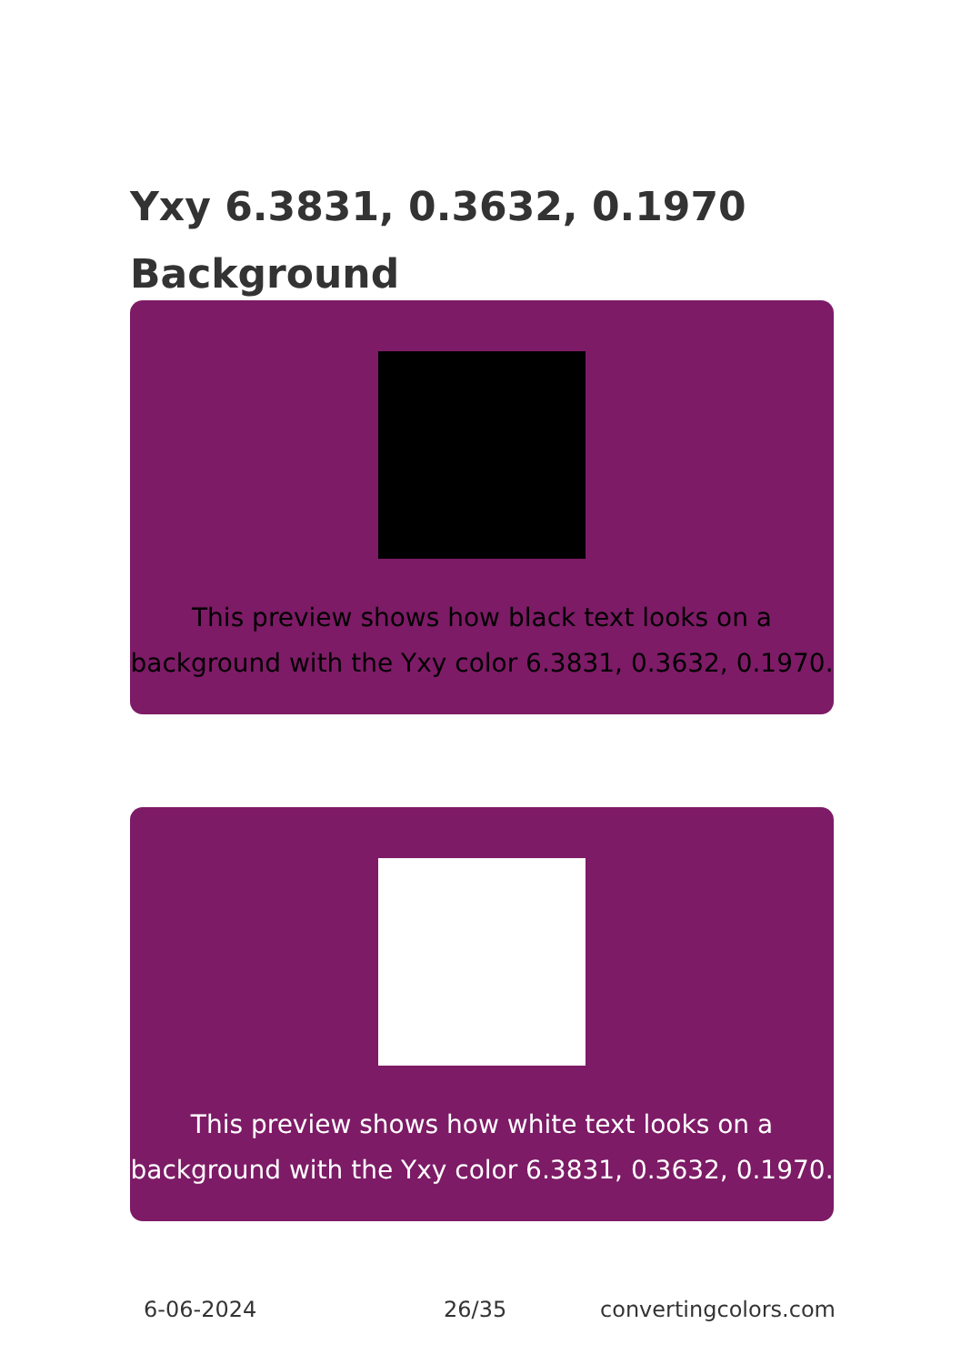Yxy 6.3831, 0.3632, 0.1970 Background
This preview shows how black text looks on a background with the Yxy color 6.3831, 0.3632, 0.1970.
This preview shows how white text looks on a background with the Yxy color 6.3831, 0.3632, 0.1970.
6-06-2024 26/35 convertingcolors.com